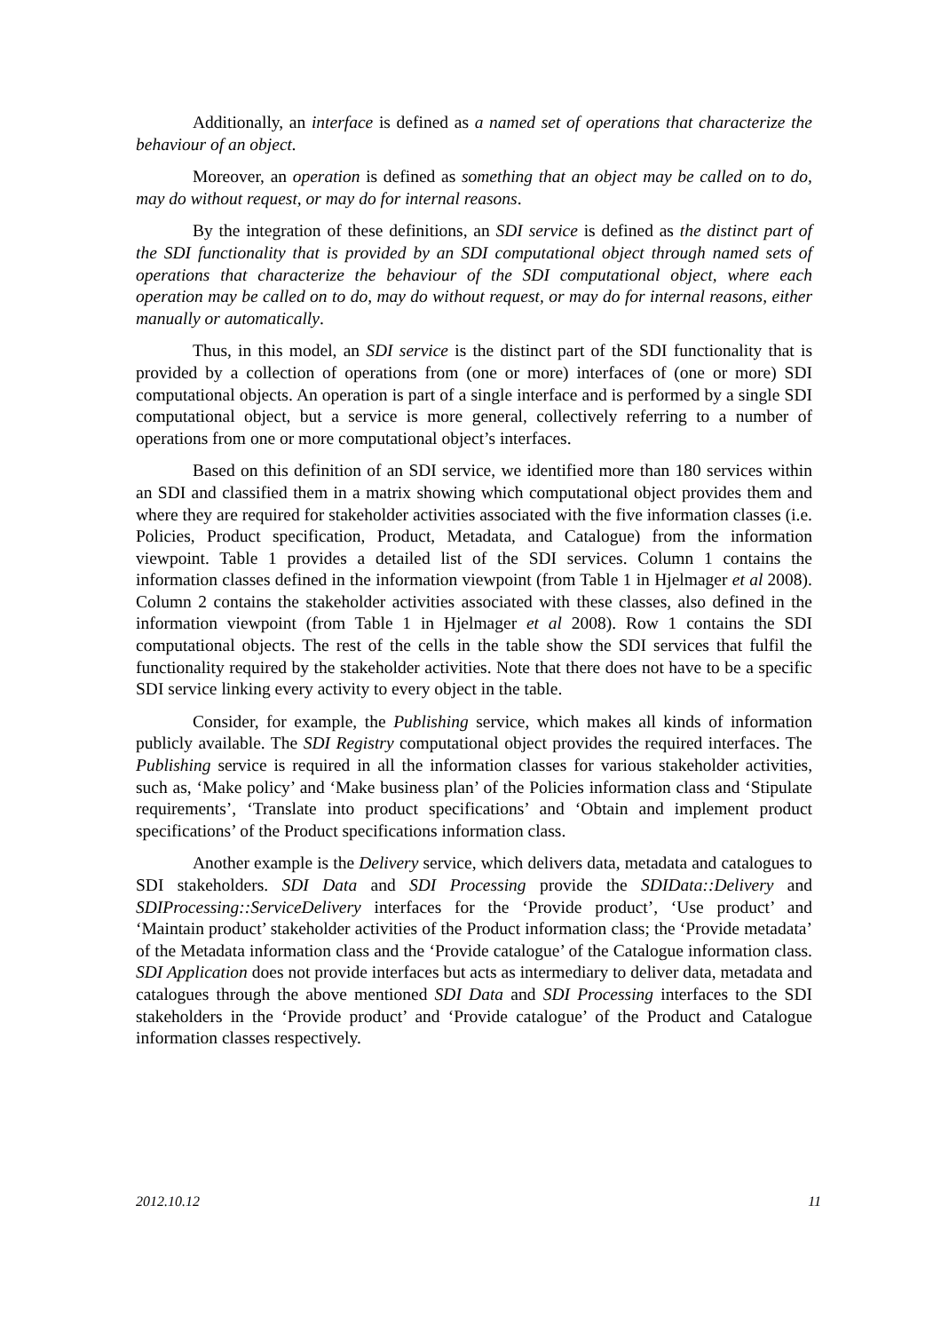Additionally, an interface is defined as a named set of operations that characterize the behaviour of an object.
Moreover, an operation is defined as something that an object may be called on to do, may do without request, or may do for internal reasons.
By the integration of these definitions, an SDI service is defined as the distinct part of the SDI functionality that is provided by an SDI computational object through named sets of operations that characterize the behaviour of the SDI computational object, where each operation may be called on to do, may do without request, or may do for internal reasons, either manually or automatically.
Thus, in this model, an SDI service is the distinct part of the SDI functionality that is provided by a collection of operations from (one or more) interfaces of (one or more) SDI computational objects. An operation is part of a single interface and is performed by a single SDI computational object, but a service is more general, collectively referring to a number of operations from one or more computational object’s interfaces.
Based on this definition of an SDI service, we identified more than 180 services within an SDI and classified them in a matrix showing which computational object provides them and where they are required for stakeholder activities associated with the five information classes (i.e. Policies, Product specification, Product, Metadata, and Catalogue) from the information viewpoint. Table 1 provides a detailed list of the SDI services. Column 1 contains the information classes defined in the information viewpoint (from Table 1 in Hjelmager et al 2008). Column 2 contains the stakeholder activities associated with these classes, also defined in the information viewpoint (from Table 1 in Hjelmager et al 2008). Row 1 contains the SDI computational objects. The rest of the cells in the table show the SDI services that fulfil the functionality required by the stakeholder activities. Note that there does not have to be a specific SDI service linking every activity to every object in the table.
Consider, for example, the Publishing service, which makes all kinds of information publicly available. The SDI Registry computational object provides the required interfaces. The Publishing service is required in all the information classes for various stakeholder activities, such as, ‘Make policy’ and ‘Make business plan’ of the Policies information class and ‘Stipulate requirements’, ‘Translate into product specifications’ and ‘Obtain and implement product specifications’ of the Product specifications information class.
Another example is the Delivery service, which delivers data, metadata and catalogues to SDI stakeholders. SDI Data and SDI Processing provide the SDIData::Delivery and SDIProcessing::ServiceDelivery interfaces for the ‘Provide product’, ‘Use product’ and ‘Maintain product’ stakeholder activities of the Product information class; the ‘Provide metadata’ of the Metadata information class and the ‘Provide catalogue’ of the Catalogue information class. SDI Application does not provide interfaces but acts as intermediary to deliver data, metadata and catalogues through the above mentioned SDI Data and SDI Processing interfaces to the SDI stakeholders in the ‘Provide product’ and ‘Provide catalogue’ of the Product and Catalogue information classes respectively.
2012.10.12 11